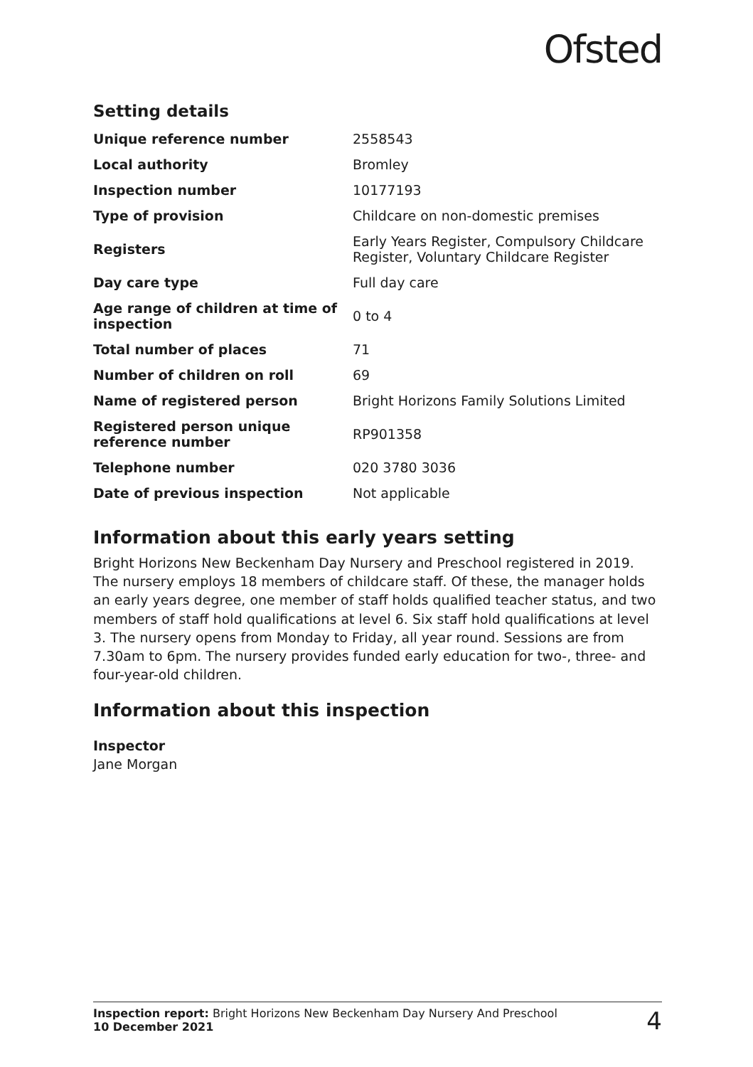Ofsted
Setting details
| Unique reference number | 2558543 |
| Local authority | Bromley |
| Inspection number | 10177193 |
| Type of provision | Childcare on non-domestic premises |
| Registers | Early Years Register, Compulsory Childcare Register, Voluntary Childcare Register |
| Day care type | Full day care |
| Age range of children at time of inspection | 0 to 4 |
| Total number of places | 71 |
| Number of children on roll | 69 |
| Name of registered person | Bright Horizons Family Solutions Limited |
| Registered person unique reference number | RP901358 |
| Telephone number | 020 3780 3036 |
| Date of previous inspection | Not applicable |
Information about this early years setting
Bright Horizons New Beckenham Day Nursery and Preschool registered in 2019. The nursery employs 18 members of childcare staff. Of these, the manager holds an early years degree, one member of staff holds qualified teacher status, and two members of staff hold qualifications at level 6. Six staff hold qualifications at level 3. The nursery opens from Monday to Friday, all year round. Sessions are from 7.30am to 6pm. The nursery provides funded early education for two-, three- and four-year-old children.
Information about this inspection
Inspector
Jane Morgan
Inspection report: Bright Horizons New Beckenham Day Nursery And Preschool
10 December 2021
4